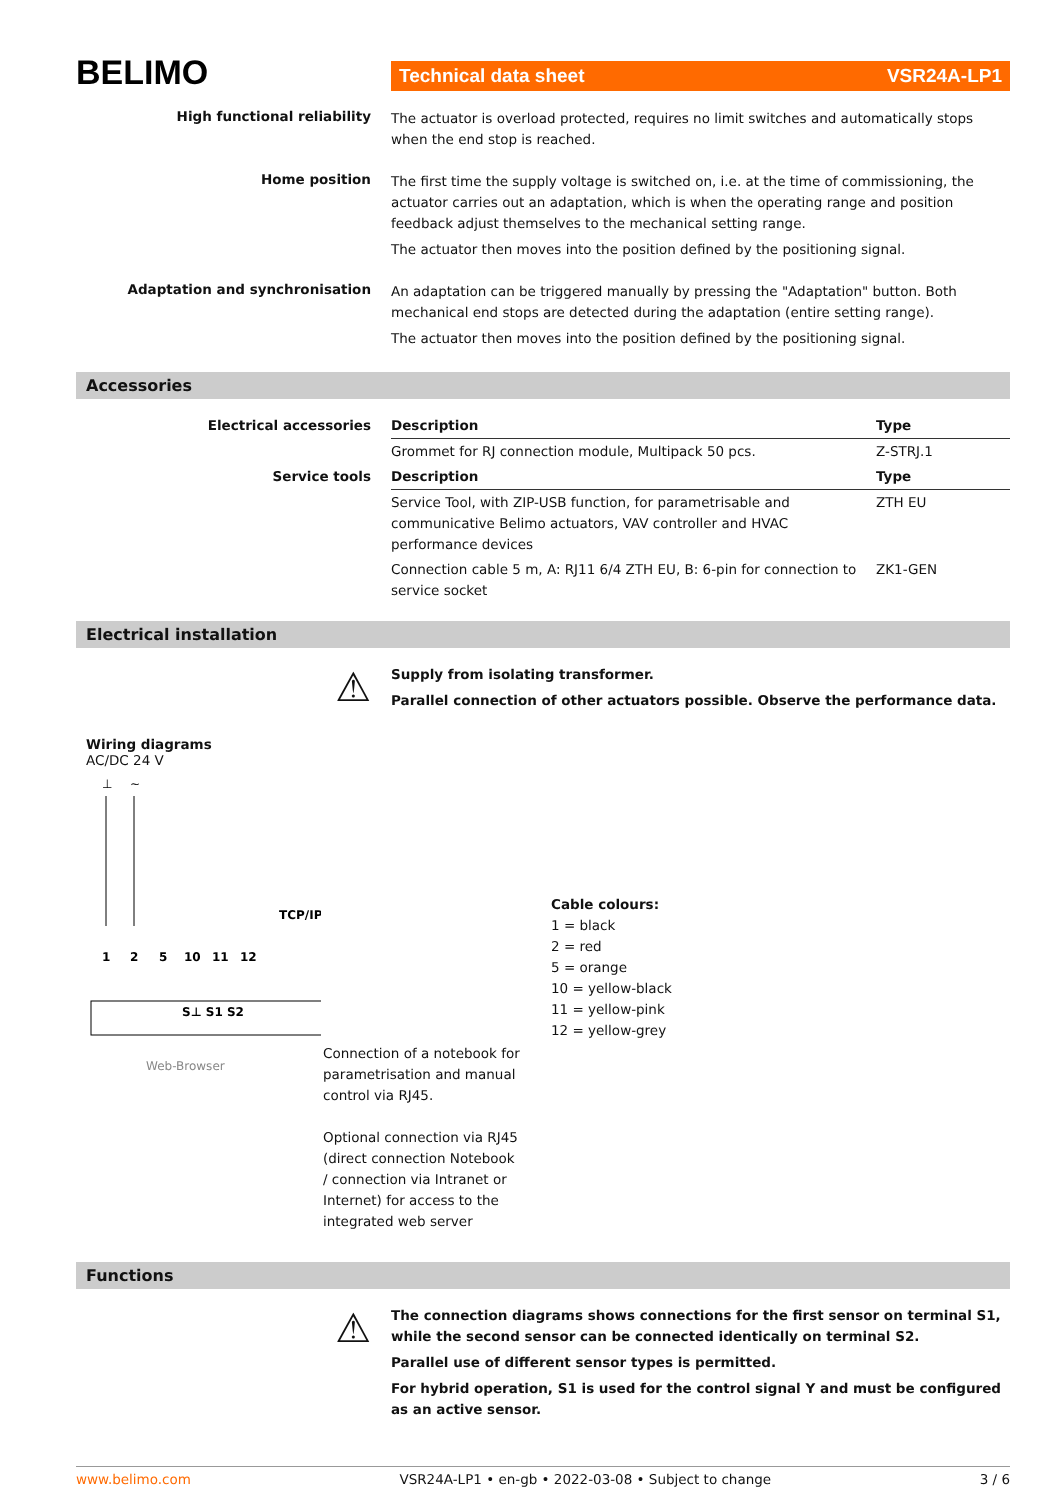BELIMO
Technical data sheet VSR24A-LP1
High functional reliability
The actuator is overload protected, requires no limit switches and automatically stops when the end stop is reached.
Home position
The first time the supply voltage is switched on, i.e. at the time of commissioning, the actuator carries out an adaptation, which is when the operating range and position feedback adjust themselves to the mechanical setting range.
The actuator then moves into the position defined by the positioning signal.
Adaptation and synchronisation
An adaptation can be triggered manually by pressing the "Adaptation" button. Both mechanical end stops are detected during the adaptation (entire setting range).
The actuator then moves into the position defined by the positioning signal.
Accessories
| Electrical accessories | Description | Type |
| | Grommet for RJ connection module, Multipack 50 pcs. | Z-STRJ.1 |
| Service tools | Description | Type |
| | Service Tool, with ZIP-USB function, for parametrisable and communicative Belimo actuators, VAV controller and HVAC performance devices | ZTH EU |
| | Connection cable 5 m, A: RJ11 6/4 ZTH EU, B: 6-pin for connection to service socket | ZK1-GEN |
Electrical installation
⚠
Supply from isolating transformer.
Parallel connection of other actuators possible. Observe the performance data.
Wiring diagrams
AC/DC 24 V
⊥
~
1
2
5
10
11
12
TCP/IP
S⊥ S1 S2
Web-Browser
Cable colours:
1 = black
2 = red
5 = orange
10 = yellow-black
11 = yellow-pink
12 = yellow-grey
Connection of a notebook for parametrisation and manual control via RJ45.
Optional connection via RJ45 (direct connection Notebook / connection via Intranet or Internet) for access to the integrated web server
Functions
⚠
The connection diagrams shows connections for the first sensor on terminal S1, while the second sensor can be connected identically on terminal S2.
Parallel use of different sensor types is permitted.
For hybrid operation, S1 is used for the control signal Y and must be configured as an active sensor.
www.belimo.com VSR24A-LP1 • en-gb • 2022-03-08 • Subject to change 3 / 6